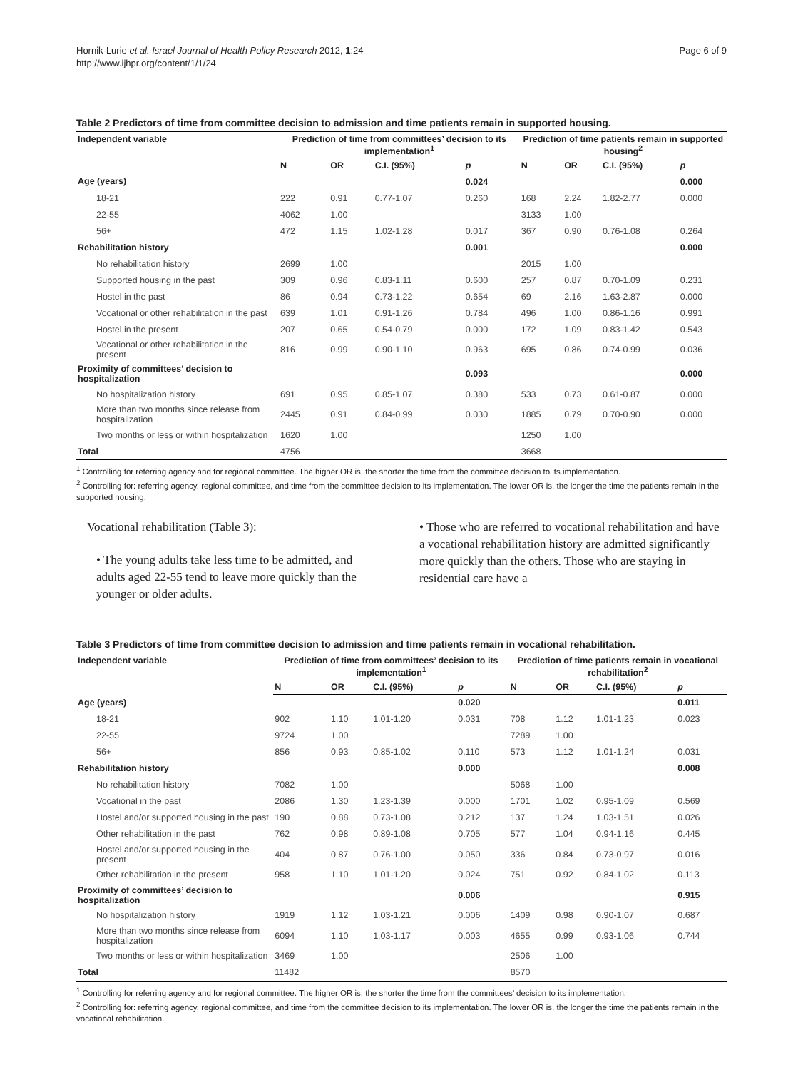Hornik-Lurie et al. Israel Journal of Health Policy Research 2012, 1:24
http://www.ijhpr.org/content/1/1/24
Page 6 of 9
Table 2 Predictors of time from committee decision to admission and time patients remain in supported housing.
| Independent variable | Prediction of time from committees’ decision to its implementation<sup>1</sup> | | | | Prediction of time patients remain in supported housing<sup>2</sup> | | | |
| --- | --- | --- | --- | --- | --- | --- | --- | --- |
| | N | OR | C.I. (95%) | p | N | OR | C.I. (95%) | p |
| Age (years) | | | | 0.024 | | | | 0.000 |
| 18-21 | 222 | 0.91 | 0.77-1.07 | 0.260 | 168 | 2.24 | 1.82-2.77 | 0.000 |
| 22-55 | 4062 | 1.00 | | | 3133 | 1.00 | | |
| 56+ | 472 | 1.15 | 1.02-1.28 | 0.017 | 367 | 0.90 | 0.76-1.08 | 0.264 |
| Rehabilitation history | | | | 0.001 | | | | 0.000 |
| No rehabilitation history | 2699 | 1.00 | | | 2015 | 1.00 | | |
| Supported housing in the past | 309 | 0.96 | 0.83-1.11 | 0.600 | 257 | 0.87 | 0.70-1.09 | 0.231 |
| Hostel in the past | 86 | 0.94 | 0.73-1.22 | 0.654 | 69 | 2.16 | 1.63-2.87 | 0.000 |
| Vocational or other rehabilitation in the past | 639 | 1.01 | 0.91-1.26 | 0.784 | 496 | 1.00 | 0.86-1.16 | 0.991 |
| Hostel in the present | 207 | 0.65 | 0.54-0.79 | 0.000 | 172 | 1.09 | 0.83-1.42 | 0.543 |
| Vocational or other rehabilitation in the present | 816 | 0.99 | 0.90-1.10 | 0.963 | 695 | 0.86 | 0.74-0.99 | 0.036 |
| Proximity of committees’ decision to hospitalization | | | | 0.093 | | | | 0.000 |
| No hospitalization history | 691 | 0.95 | 0.85-1.07 | 0.380 | 533 | 0.73 | 0.61-0.87 | 0.000 |
| More than two months since release from hospitalization | 2445 | 0.91 | 0.84-0.99 | 0.030 | 1885 | 0.79 | 0.70-0.90 | 0.000 |
| Two months or less or within hospitalization | 1620 | 1.00 | | | 1250 | 1.00 | | |
| Total | 4756 | | | | 3668 | | | |
<sup>1</sup> Controlling for referring agency and for regional committee. The higher OR is, the shorter the time from the committee decision to its implementation.
<sup>2</sup> Controlling for: referring agency, regional committee, and time from the committee decision to its implementation. The lower OR is, the longer the time the patients remain in the supported housing.
Vocational rehabilitation (Table 3):
• The young adults take less time to be admitted, and adults aged 22-55 tend to leave more quickly than the younger or older adults.
• Those who are referred to vocational rehabilitation and have a vocational rehabilitation history are admitted significantly more quickly than the others. Those who are staying in residential care have a
Table 3 Predictors of time from committee decision to admission and time patients remain in vocational rehabilitation.
| Independent variable | Prediction of time from committees’ decision to its implementation<sup>1</sup> | | | | Prediction of time patients remain in vocational rehabilitation<sup>2</sup> | | | |
| --- | --- | --- | --- | --- | --- | --- | --- | --- |
| | N | OR | C.I. (95%) | p | N | OR | C.I. (95%) | p |
| Age (years) | | | | 0.020 | | | | 0.011 |
| 18-21 | 902 | 1.10 | 1.01-1.20 | 0.031 | 708 | 1.12 | 1.01-1.23 | 0.023 |
| 22-55 | 9724 | 1.00 | | | 7289 | 1.00 | | |
| 56+ | 856 | 0.93 | 0.85-1.02 | 0.110 | 573 | 1.12 | 1.01-1.24 | 0.031 |
| Rehabilitation history | | | | 0.000 | | | | 0.008 |
| No rehabilitation history | 7082 | 1.00 | | | 5068 | 1.00 | | |
| Vocational in the past | 2086 | 1.30 | 1.23-1.39 | 0.000 | 1701 | 1.02 | 0.95-1.09 | 0.569 |
| Hostel and/or supported housing in the past | 190 | 0.88 | 0.73-1.08 | 0.212 | 137 | 1.24 | 1.03-1.51 | 0.026 |
| Other rehabilitation in the past | 762 | 0.98 | 0.89-1.08 | 0.705 | 577 | 1.04 | 0.94-1.16 | 0.445 |
| Hostel and/or supported housing in the present | 404 | 0.87 | 0.76-1.00 | 0.050 | 336 | 0.84 | 0.73-0.97 | 0.016 |
| Other rehabilitation in the present | 958 | 1.10 | 1.01-1.20 | 0.024 | 751 | 0.92 | 0.84-1.02 | 0.113 |
| Proximity of committees’ decision to hospitalization | | | | 0.006 | | | | 0.915 |
| No hospitalization history | 1919 | 1.12 | 1.03-1.21 | 0.006 | 1409 | 0.98 | 0.90-1.07 | 0.687 |
| More than two months since release from hospitalization | 6094 | 1.10 | 1.03-1.17 | 0.003 | 4655 | 0.99 | 0.93-1.06 | 0.744 |
| Two months or less or within hospitalization | 3469 | 1.00 | | | 2506 | 1.00 | | |
| Total | 11482 | | | | 8570 | | | |
<sup>1</sup> Controlling for referring agency and for regional committee. The higher OR is, the shorter the time from the committees’ decision to its implementation.
<sup>2</sup> Controlling for: referring agency, regional committee, and time from the committee decision to its implementation. The lower OR is, the longer the time the patients remain in the vocational rehabilitation.